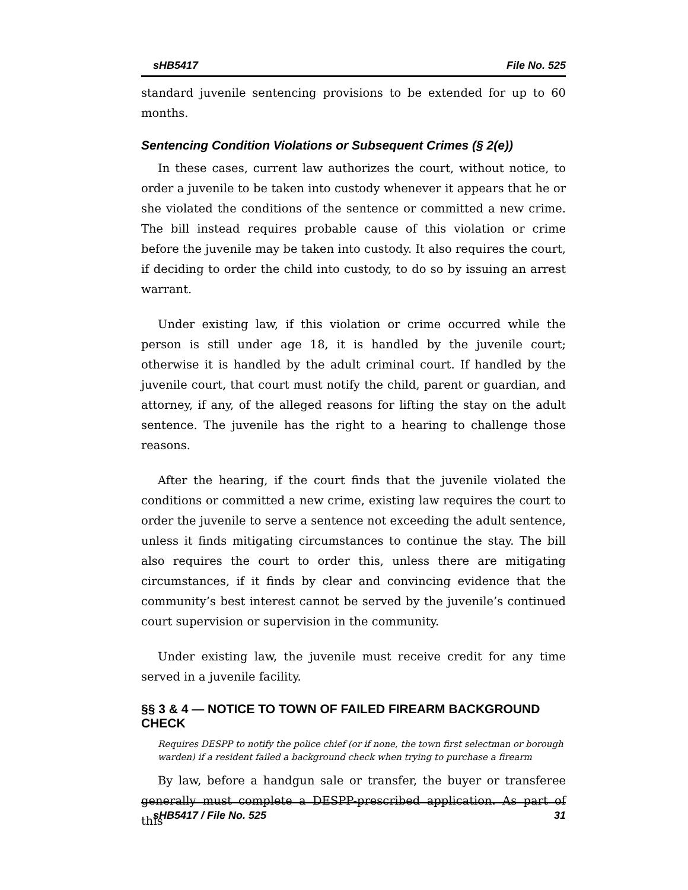sHB5417 File No. 525
standard juvenile sentencing provisions to be extended for up to 60 months.
Sentencing Condition Violations or Subsequent Crimes (§ 2(e))
In these cases, current law authorizes the court, without notice, to order a juvenile to be taken into custody whenever it appears that he or she violated the conditions of the sentence or committed a new crime. The bill instead requires probable cause of this violation or crime before the juvenile may be taken into custody. It also requires the court, if deciding to order the child into custody, to do so by issuing an arrest warrant.
Under existing law, if this violation or crime occurred while the person is still under age 18, it is handled by the juvenile court; otherwise it is handled by the adult criminal court. If handled by the juvenile court, that court must notify the child, parent or guardian, and attorney, if any, of the alleged reasons for lifting the stay on the adult sentence. The juvenile has the right to a hearing to challenge those reasons.
After the hearing, if the court finds that the juvenile violated the conditions or committed a new crime, existing law requires the court to order the juvenile to serve a sentence not exceeding the adult sentence, unless it finds mitigating circumstances to continue the stay. The bill also requires the court to order this, unless there are mitigating circumstances, if it finds by clear and convincing evidence that the community’s best interest cannot be served by the juvenile’s continued court supervision or supervision in the community.
Under existing law, the juvenile must receive credit for any time served in a juvenile facility.
§§ 3 & 4 — NOTICE TO TOWN OF FAILED FIREARM BACKGROUND CHECK
Requires DESPP to notify the police chief (or if none, the town first selectman or borough warden) if a resident failed a background check when trying to purchase a firearm
By law, before a handgun sale or transfer, the buyer or transferee generally must complete a DESPP-prescribed application. As part of this
sHB5417 / File No. 525 31